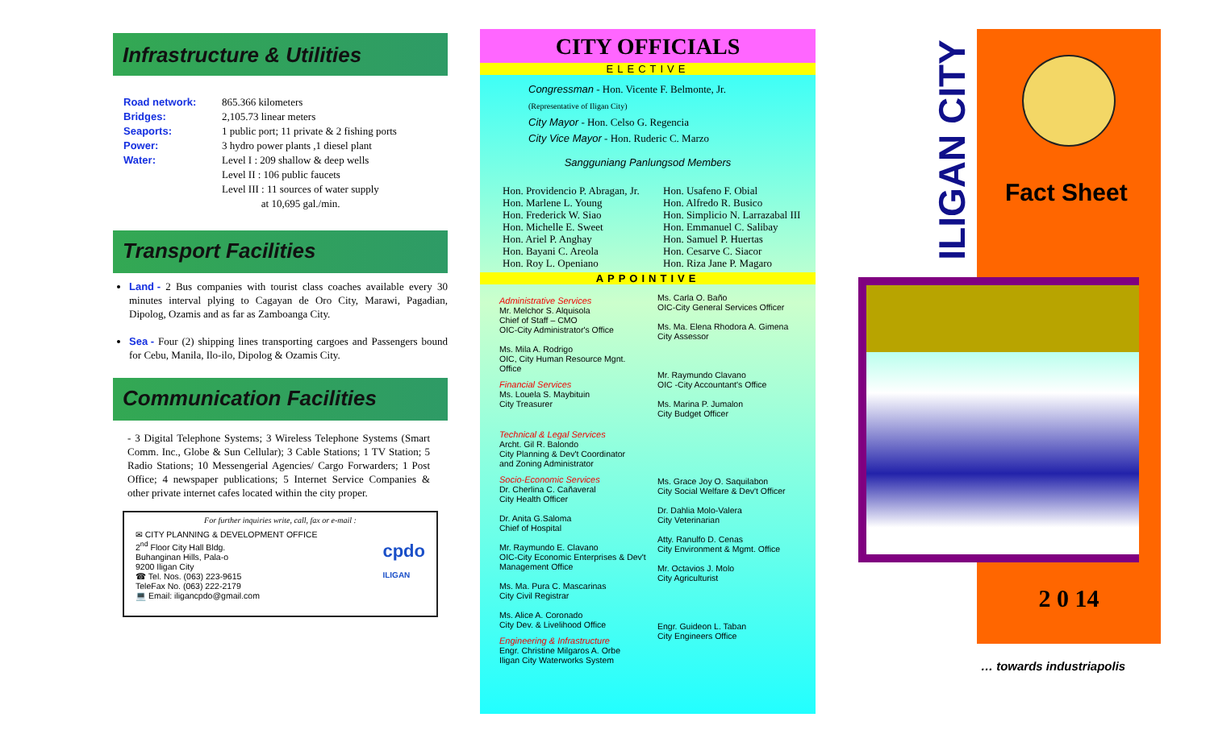Infrastructure & Utilities
Road network: 865.366 kilometers
Bridges: 2,105.73 linear meters
Seaports: 1 public port; 11 private & 2 fishing ports
Power: 3 hydro power plants ,1 diesel plant
Water: Level I : 209 shallow & deep wells
Level II : 106 public faucets
Level III : 11 sources of water supply
at 10,695 gal./min.
Transport Facilities
Land - 2 Bus companies with tourist class coaches available every 30 minutes interval plying to Cagayan de Oro City, Marawi, Pagadian, Dipolog, Ozamis and as far as Zamboanga City.
Sea - Four (2) shipping lines transporting cargoes and Passengers bound for Cebu, Manila, Ilo-ilo, Dipolog & Ozamis City.
Communication Facilities
- 3 Digital Telephone Systems; 3 Wireless Telephone Systems (Smart Comm. Inc., Globe & Sun Cellular); 3 Cable Stations; 1 TV Station; 5 Radio Stations; 10 Messengerial Agencies/ Cargo Forwarders; 1 Post Office; 4 newspaper publications; 5 Internet Service Companies & other private internet cafes located within the city proper.
For further inquiries write, call, fax or e-mail :
✉ CITY PLANNING & DEVELOPMENT OFFICE
2<sup>nd</sup> Floor City Hall Bldg.
Buhanginan Hills, Pala-o
9200 Iligan City
☎ Tel. Nos. (063) 223-9615
TeleFax No. (063) 222-2179
💻 Email: iligancpdo@gmail.com
cpdo
ILIGAN
CITY OFFICIALS
ELECTIVE
Congressman - Hon. Vicente F. Belmonte, Jr.
(Representative of Iligan City)
City Mayor - Hon. Celso G. Regencia
City Vice Mayor - Hon. Ruderic C. Marzo
Sangguniang Panlungsod Members
Hon. Providencio P. Abragan, Jr.
Hon. Marlene L. Young
Hon. Frederick W. Siao
Hon. Michelle E. Sweet
Hon. Ariel P. Anghay
Hon. Bayani C. Areola
Hon. Roy L. Openiano
Hon. Usafeno F. Obial
Hon. Alfredo R. Busico
Hon. Simplicio N. Larrazabal III
Hon. Emmanuel C. Salibay
Hon. Samuel P. Huertas
Hon. Cesarve C. Siacor
Hon. Riza Jane P. Magaro
APPOINTIVE
Administrative Services
Mr. Melchor S. Alquisola
Chief of Staff – CMO
OIC-City Administrator's Office
Ms. Mila A. Rodrigo
OIC, City Human Resource Mgnt. Office
Financial Services
Ms. Louela S. Maybituin
City Treasurer
Technical & Legal Services
Archt. Gil R. Balondo
City Planning & Dev't Coordinator
and Zoning Administrator
Socio-Economic Services
Dr. Cherlina C. Cañaveral
City Health Officer
Dr. Anita G.Saloma
Chief of Hospital
Mr. Raymundo E. Clavano
OIC-City Economic Enterprises & Dev't Management Office
Ms. Ma. Pura C. Mascarinas
City Civil Registrar
Ms. Alice A. Coronado
City Dev. & Livelihood Office
Engineering & Infrastructure
Engr. Christine Milgaros A. Orbe
Iligan City Waterworks System
Ms. Carla O. Baño
OIC-City General Services Officer
Ms. Ma. Elena Rhodora A. Gimena
City Assessor
Mr. Raymundo Clavano
OIC -City Accountant's Office
Ms. Marina P. Jumalon
City Budget Officer
Ms. Grace Joy O. Saquilabon
City Social Welfare & Dev't Officer
Dr. Dahlia Molo-Valera
City Veterinarian
Atty. Ranulfo D. Cenas
City Environment & Mgmt. Office
Mr. Octavios J. Molo
City Agriculturist
Engr. Guideon L. Taban
City Engineers Office
ILIGAN CITY
Fact Sheet
2 0 14
… towards industriapolis